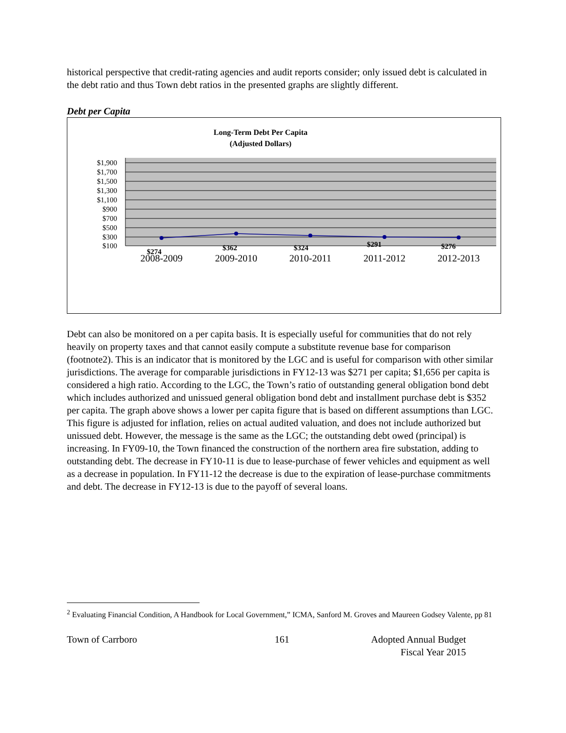historical perspective that credit-rating agencies and audit reports consider; only issued debt is calculated in the debt ratio and thus Town debt ratios in the presented graphs are slightly different.
Debt per Capita
Long-Term Debt Per Capita
(Adjusted Dollars)
$1,900
$1,700
$1,500
$1,300
$1,100
$900
$700
$500
$300
$100
$274
$362
$324
$291
$276
2008-2009
2009-2010
2010-2011
2011-2012
2012-2013
Debt can also be monitored on a per capita basis. It is especially useful for communities that do not rely heavily on property taxes and that cannot easily compute a substitute revenue base for comparison (footnote2). This is an indicator that is monitored by the LGC and is useful for comparison with other similar jurisdictions. The average for comparable jurisdictions in FY12-13 was $271 per capita; $1,656 per capita is considered a high ratio. According to the LGC, the Town’s ratio of outstanding general obligation bond debt which includes authorized and unissued general obligation bond debt and installment purchase debt is $352 per capita. The graph above shows a lower per capita figure that is based on different assumptions than LGC. This figure is adjusted for inflation, relies on actual audited valuation, and does not include authorized but unissued debt. However, the message is the same as the LGC; the outstanding debt owed (principal) is increasing. In FY09-10, the Town financed the construction of the northern area fire substation, adding to outstanding debt. The decrease in FY10-11 is due to lease-purchase of fewer vehicles and equipment as well as a decrease in population. In FY11-12 the decrease is due to the expiration of lease-purchase commitments and debt. The decrease in FY12-13 is due to the payoff of several loans.
<sup>2</sup> Evaluating Financial Condition, A Handbook for Local Government,” ICMA, Sanford M. Groves and Maureen Godsey Valente, pp 81
Town of Carrboro 161 Adopted Annual Budget
Fiscal Year 2015